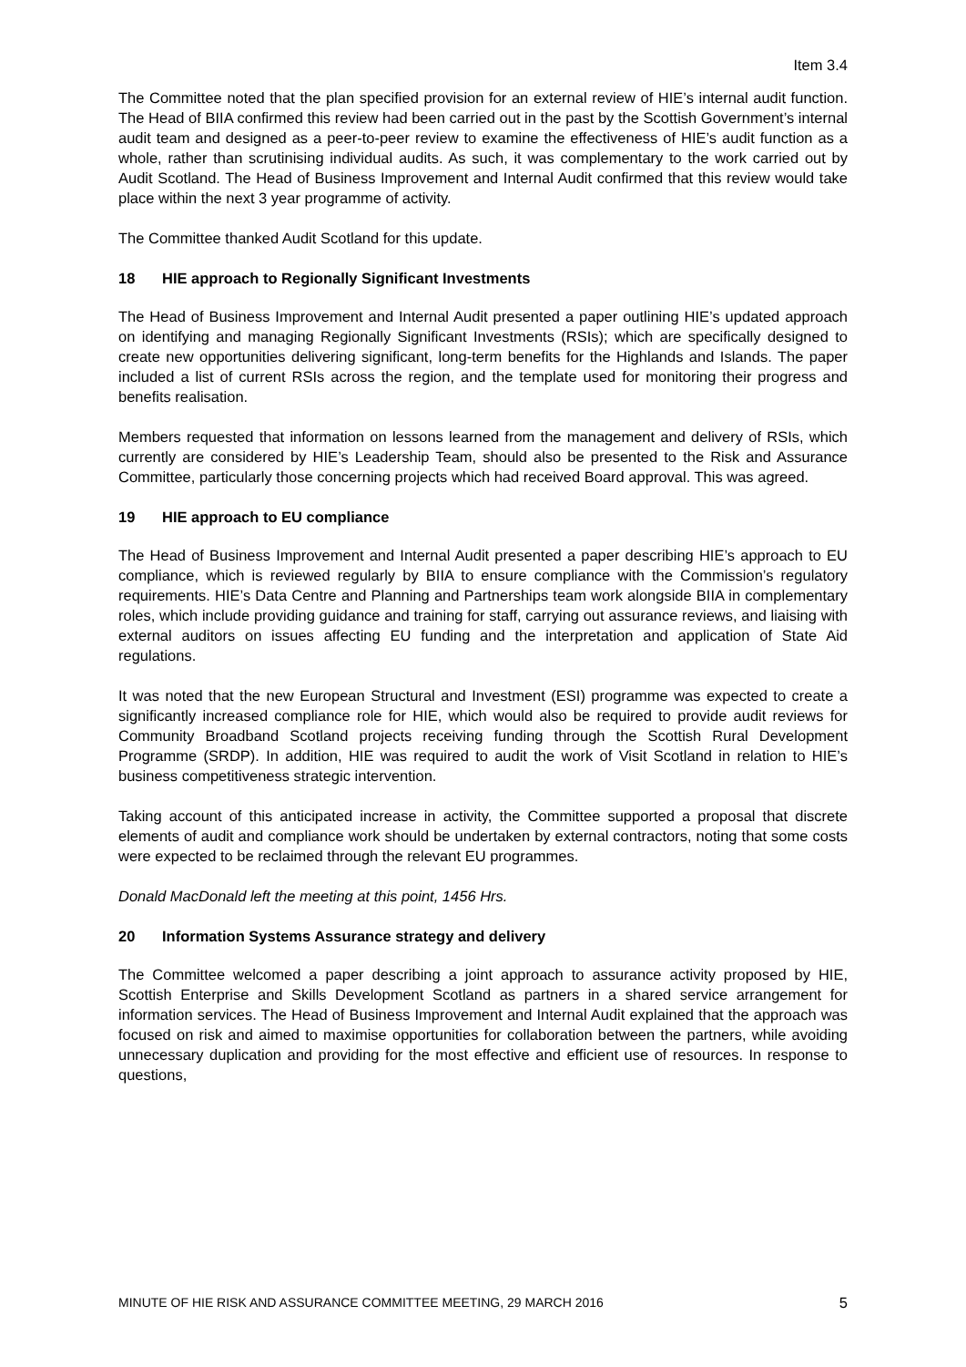Item 3.4
The Committee noted that the plan specified provision for an external review of HIE’s internal audit function. The Head of BIIA confirmed this review had been carried out in the past by the Scottish Government’s internal audit team and designed as a peer-to-peer review to examine the effectiveness of HIE’s audit function as a whole, rather than scrutinising individual audits. As such, it was complementary to the work carried out by Audit Scotland. The Head of Business Improvement and Internal Audit confirmed that this review would take place within the next 3 year programme of activity.
The Committee thanked Audit Scotland for this update.
18 HIE approach to Regionally Significant Investments
The Head of Business Improvement and Internal Audit presented a paper outlining HIE’s updated approach on identifying and managing Regionally Significant Investments (RSIs); which are specifically designed to create new opportunities delivering significant, long-term benefits for the Highlands and Islands. The paper included a list of current RSIs across the region, and the template used for monitoring their progress and benefits realisation.
Members requested that information on lessons learned from the management and delivery of RSIs, which currently are considered by HIE’s Leadership Team, should also be presented to the Risk and Assurance Committee, particularly those concerning projects which had received Board approval. This was agreed.
19 HIE approach to EU compliance
The Head of Business Improvement and Internal Audit presented a paper describing HIE’s approach to EU compliance, which is reviewed regularly by BIIA to ensure compliance with the Commission’s regulatory requirements. HIE’s Data Centre and Planning and Partnerships team work alongside BIIA in complementary roles, which include providing guidance and training for staff, carrying out assurance reviews, and liaising with external auditors on issues affecting EU funding and the interpretation and application of State Aid regulations.
It was noted that the new European Structural and Investment (ESI) programme was expected to create a significantly increased compliance role for HIE, which would also be required to provide audit reviews for Community Broadband Scotland projects receiving funding through the Scottish Rural Development Programme (SRDP). In addition, HIE was required to audit the work of Visit Scotland in relation to HIE’s business competitiveness strategic intervention.
Taking account of this anticipated increase in activity, the Committee supported a proposal that discrete elements of audit and compliance work should be undertaken by external contractors, noting that some costs were expected to be reclaimed through the relevant EU programmes.
Donald MacDonald left the meeting at this point, 1456 Hrs.
20 Information Systems Assurance strategy and delivery
The Committee welcomed a paper describing a joint approach to assurance activity proposed by HIE, Scottish Enterprise and Skills Development Scotland as partners in a shared service arrangement for information services. The Head of Business Improvement and Internal Audit explained that the approach was focused on risk and aimed to maximise opportunities for collaboration between the partners, while avoiding unnecessary duplication and providing for the most effective and efficient use of resources. In response to questions,
MINUTE OF HIE RISK AND ASSURANCE COMMITTEE MEETING, 29 MARCH 2016 5